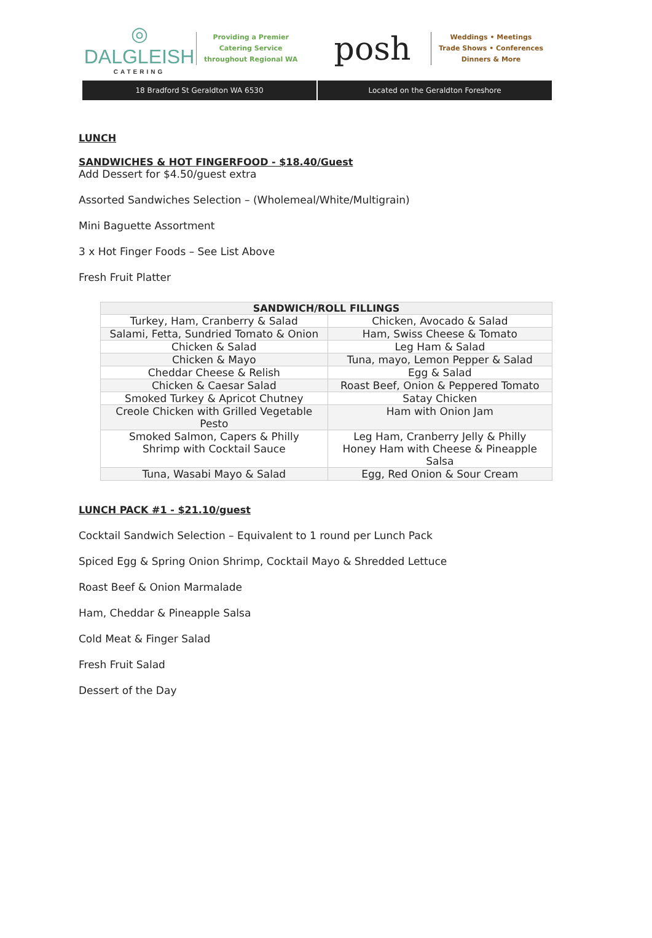◎
DALGLEISH
CATERING
Providing a Premier
Catering Service
throughout Regional WA
posh
Weddings • Meetings
Trade Shows • Conferences
Dinners & More
18 Bradford St Geraldton WA 6530
Located on the Geraldton Foreshore
LUNCH
SANDWICHES & HOT FINGERFOOD - $18.40/Guest
Add Dessert for $4.50/guest extra
Assorted Sandwiches Selection – (Wholemeal/White/Multigrain)
Mini Baguette Assortment
3 x Hot Finger Foods – See List Above
Fresh Fruit Platter
| SANDWICH/ROLL FILLINGS | |
| --- | --- |
| Turkey, Ham, Cranberry & Salad | Chicken, Avocado & Salad |
| Salami, Fetta, Sundried Tomato & Onion | Ham, Swiss Cheese & Tomato |
| Chicken & Salad | Leg Ham & Salad |
| Chicken & Mayo | Tuna, mayo, Lemon Pepper & Salad |
| Cheddar Cheese & Relish | Egg & Salad |
| Chicken & Caesar Salad | Roast Beef, Onion & Peppered Tomato |
| Smoked Turkey & Apricot Chutney | Satay Chicken |
| Creole Chicken with Grilled Vegetable Pesto | Ham with Onion Jam |
| Smoked Salmon, Capers & Philly Shrimp with Cocktail Sauce | Leg Ham, Cranberry Jelly & Philly Honey Ham with Cheese & Pineapple Salsa |
| Tuna, Wasabi Mayo & Salad | Egg, Red Onion & Sour Cream |
LUNCH PACK #1 - $21.10/guest
Cocktail Sandwich Selection – Equivalent to 1 round per Lunch Pack
Spiced Egg & Spring Onion Shrimp, Cocktail Mayo & Shredded Lettuce
Roast Beef & Onion Marmalade
Ham, Cheddar & Pineapple Salsa
Cold Meat & Finger Salad
Fresh Fruit Salad
Dessert of the Day